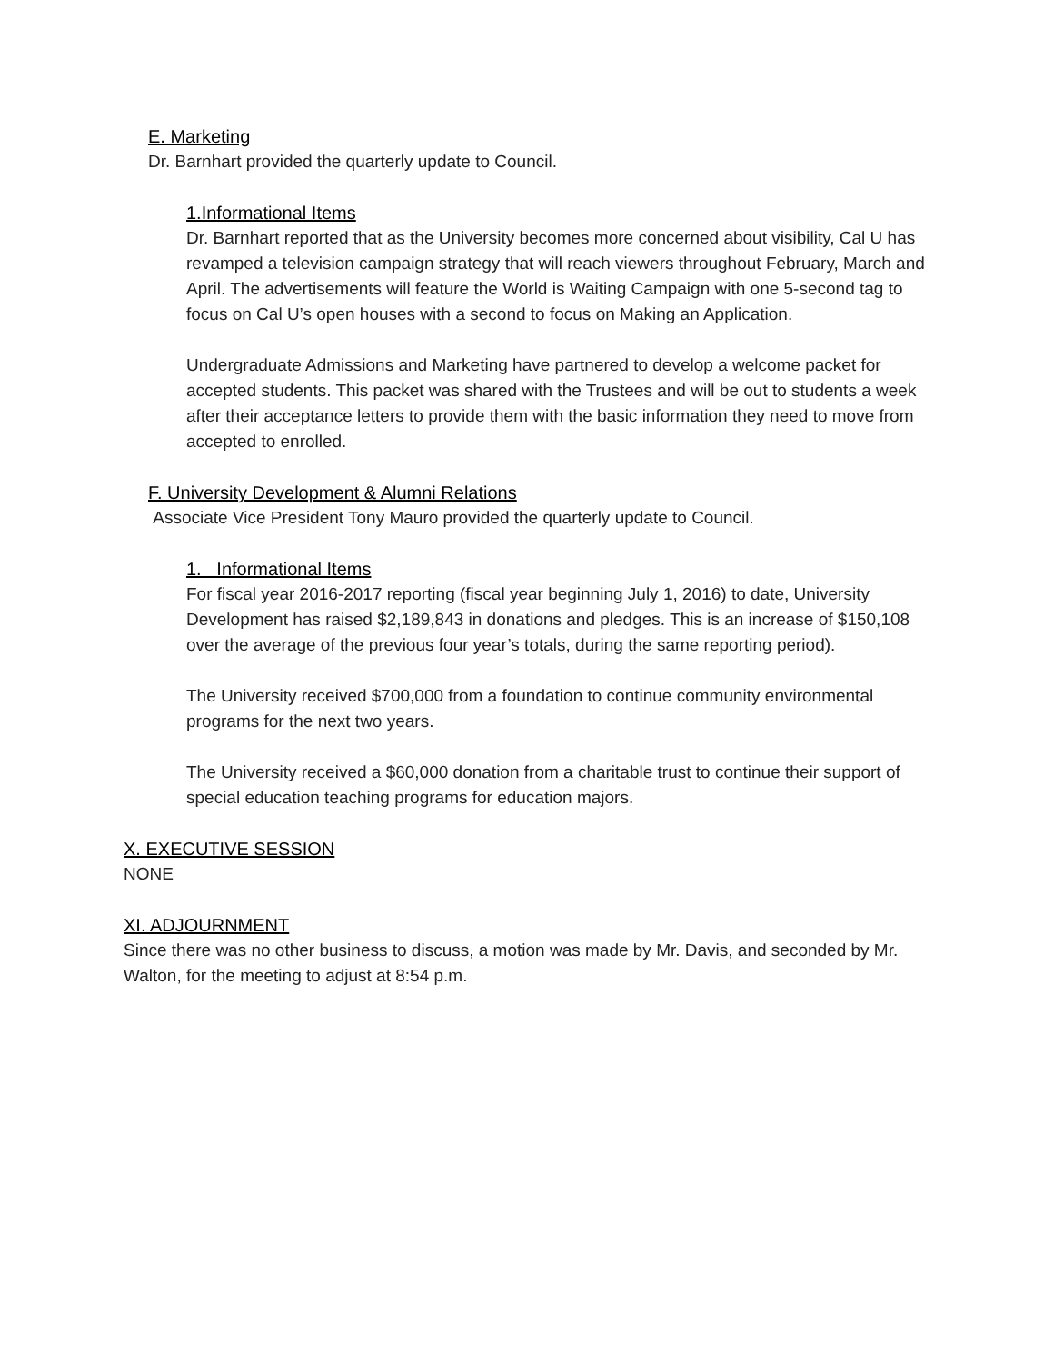E. Marketing
Dr. Barnhart provided the quarterly update to Council.
1.Informational Items
Dr. Barnhart reported that as the University becomes more concerned about visibility, Cal U has revamped a television campaign strategy that will reach viewers throughout February, March and April. The advertisements will feature the World is Waiting Campaign with one 5-second tag to focus on Cal U’s open houses with a second to focus on Making an Application.
Undergraduate Admissions and Marketing have partnered to develop a welcome packet for accepted students. This packet was shared with the Trustees and will be out to students a week after their acceptance letters to provide them with the basic information they need to move from accepted to enrolled.
F. University Development & Alumni Relations
Associate Vice President Tony Mauro provided the quarterly update to Council.
1. Informational Items
For fiscal year 2016-2017 reporting (fiscal year beginning July 1, 2016) to date, University Development has raised $2,189,843 in donations and pledges. This is an increase of $150,108 over the average of the previous four year’s totals, during the same reporting period).
The University received $700,000 from a foundation to continue community environmental programs for the next two years.
The University received a $60,000 donation from a charitable trust to continue their support of special education teaching programs for education majors.
X. EXECUTIVE SESSION
NONE
XI. ADJOURNMENT
Since there was no other business to discuss, a motion was made by Mr. Davis, and seconded by Mr. Walton, for the meeting to adjust at 8:54 p.m.